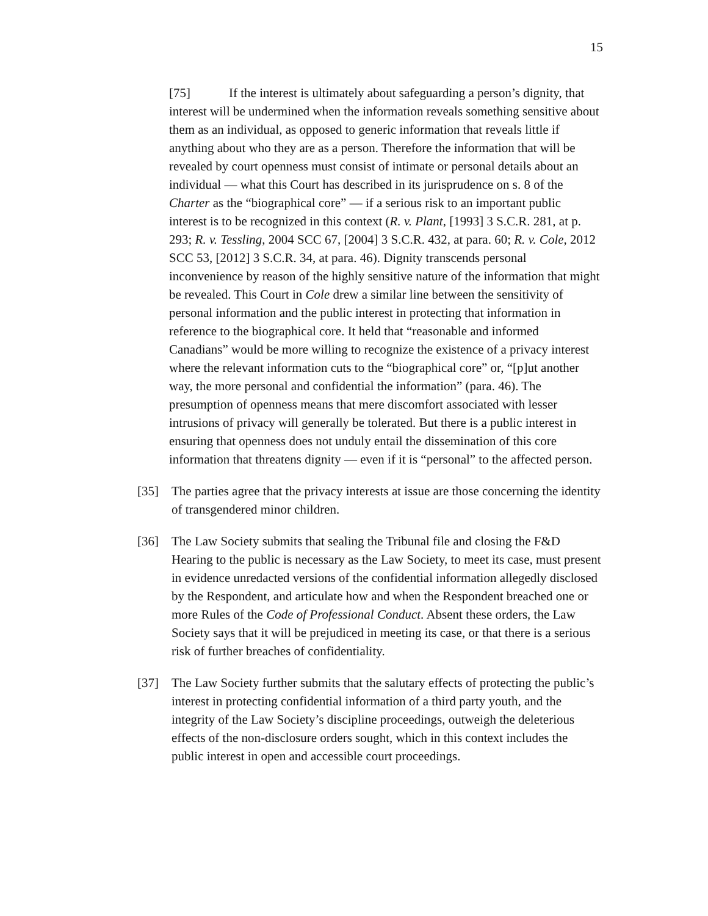15
[75] If the interest is ultimately about safeguarding a person’s dignity, that interest will be undermined when the information reveals something sensitive about them as an individual, as opposed to generic information that reveals little if anything about who they are as a person. Therefore the information that will be revealed by court openness must consist of intimate or personal details about an individual — what this Court has described in its jurisprudence on s. 8 of the Charter as the “biographical core” — if a serious risk to an important public interest is to be recognized in this context (R. v. Plant, [1993] 3 S.C.R. 281, at p. 293; R. v. Tessling, 2004 SCC 67, [2004] 3 S.C.R. 432, at para. 60; R. v. Cole, 2012 SCC 53, [2012] 3 S.C.R. 34, at para. 46). Dignity transcends personal inconvenience by reason of the highly sensitive nature of the information that might be revealed. This Court in Cole drew a similar line between the sensitivity of personal information and the public interest in protecting that information in reference to the biographical core. It held that “reasonable and informed Canadians” would be more willing to recognize the existence of a privacy interest where the relevant information cuts to the “biographical core” or, “[p]ut another way, the more personal and confidential the information” (para. 46). The presumption of openness means that mere discomfort associated with lesser intrusions of privacy will generally be tolerated. But there is a public interest in ensuring that openness does not unduly entail the dissemination of this core information that threatens dignity — even if it is “personal” to the affected person.
[35] The parties agree that the privacy interests at issue are those concerning the identity of transgendered minor children.
[36] The Law Society submits that sealing the Tribunal file and closing the F&D Hearing to the public is necessary as the Law Society, to meet its case, must present in evidence unredacted versions of the confidential information allegedly disclosed by the Respondent, and articulate how and when the Respondent breached one or more Rules of the Code of Professional Conduct. Absent these orders, the Law Society says that it will be prejudiced in meeting its case, or that there is a serious risk of further breaches of confidentiality.
[37] The Law Society further submits that the salutary effects of protecting the public’s interest in protecting confidential information of a third party youth, and the integrity of the Law Society’s discipline proceedings, outweigh the deleterious effects of the non-disclosure orders sought, which in this context includes the public interest in open and accessible court proceedings.